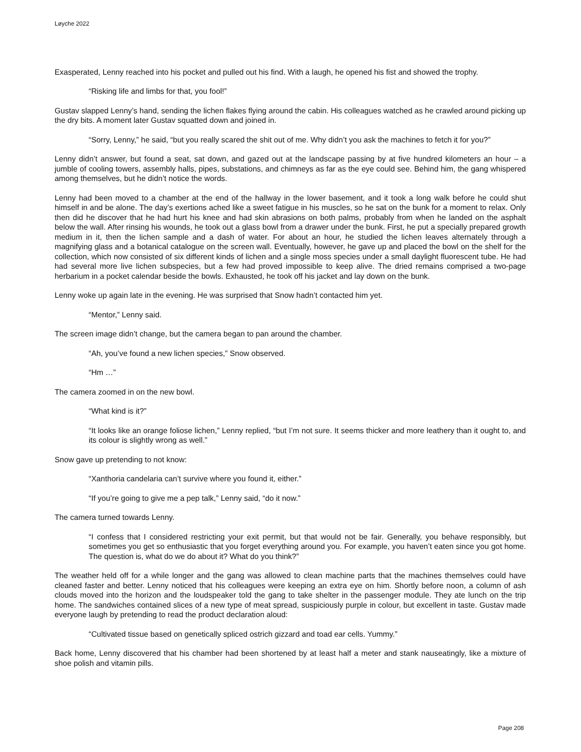Løyche 2022
Exasperated, Lenny reached into his pocket and pulled out his find. With a laugh, he opened his fist and showed the trophy.
“Risking life and limbs for that, you fool!”
Gustav slapped Lenny’s hand, sending the lichen flakes flying around the cabin. His colleagues watched as he crawled around picking up the dry bits. A moment later Gustav squatted down and joined in.
“Sorry, Lenny,” he said, “but you really scared the shit out of me. Why didn’t you ask the machines to fetch it for you?”
Lenny didn’t answer, but found a seat, sat down, and gazed out at the landscape passing by at five hundred kilometers an hour – a jumble of cooling towers, assembly halls, pipes, substations, and chimneys as far as the eye could see. Behind him, the gang whispered among themselves, but he didn’t notice the words.
Lenny had been moved to a chamber at the end of the hallway in the lower basement, and it took a long walk before he could shut himself in and be alone. The day’s exertions ached like a sweet fatigue in his muscles, so he sat on the bunk for a moment to relax. Only then did he discover that he had hurt his knee and had skin abrasions on both palms, probably from when he landed on the asphalt below the wall. After rinsing his wounds, he took out a glass bowl from a drawer under the bunk. First, he put a specially prepared growth medium in it, then the lichen sample and a dash of water. For about an hour, he studied the lichen leaves alternately through a magnifying glass and a botanical catalogue on the screen wall. Eventually, however, he gave up and placed the bowl on the shelf for the collection, which now consisted of six different kinds of lichen and a single moss species under a small daylight fluorescent tube. He had had several more live lichen subspecies, but a few had proved impossible to keep alive. The dried remains comprised a two-page herbarium in a pocket calendar beside the bowls. Exhausted, he took off his jacket and lay down on the bunk.
Lenny woke up again late in the evening. He was surprised that Snow hadn’t contacted him yet.
“Mentor,” Lenny said.
The screen image didn’t change, but the camera began to pan around the chamber.
“Ah, you’ve found a new lichen species,” Snow observed.
“Hm …”
The camera zoomed in on the new bowl.
“What kind is it?”
“It looks like an orange foliose lichen,” Lenny replied, “but I’m not sure. It seems thicker and more leathery than it ought to, and its colour is slightly wrong as well.”
Snow gave up pretending to not know:
“Xanthoria candelaria can’t survive where you found it, either.”
“If you’re going to give me a pep talk,” Lenny said, “do it now.”
The camera turned towards Lenny.
“I confess that I considered restricting your exit permit, but that would not be fair. Generally, you behave responsibly, but sometimes you get so enthusiastic that you forget everything around you. For example, you haven’t eaten since you got home. The question is, what do we do about it? What do you think?”
The weather held off for a while longer and the gang was allowed to clean machine parts that the machines themselves could have cleaned faster and better. Lenny noticed that his colleagues were keeping an extra eye on him. Shortly before noon, a column of ash clouds moved into the horizon and the loudspeaker told the gang to take shelter in the passenger module. They ate lunch on the trip home. The sandwiches contained slices of a new type of meat spread, suspiciously purple in colour, but excellent in taste. Gustav made everyone laugh by pretending to read the product declaration aloud:
“Cultivated tissue based on genetically spliced ostrich gizzard and toad ear cells. Yummy.”
Back home, Lenny discovered that his chamber had been shortened by at least half a meter and stank nauseatingly, like a mixture of shoe polish and vitamin pills.
Page 208